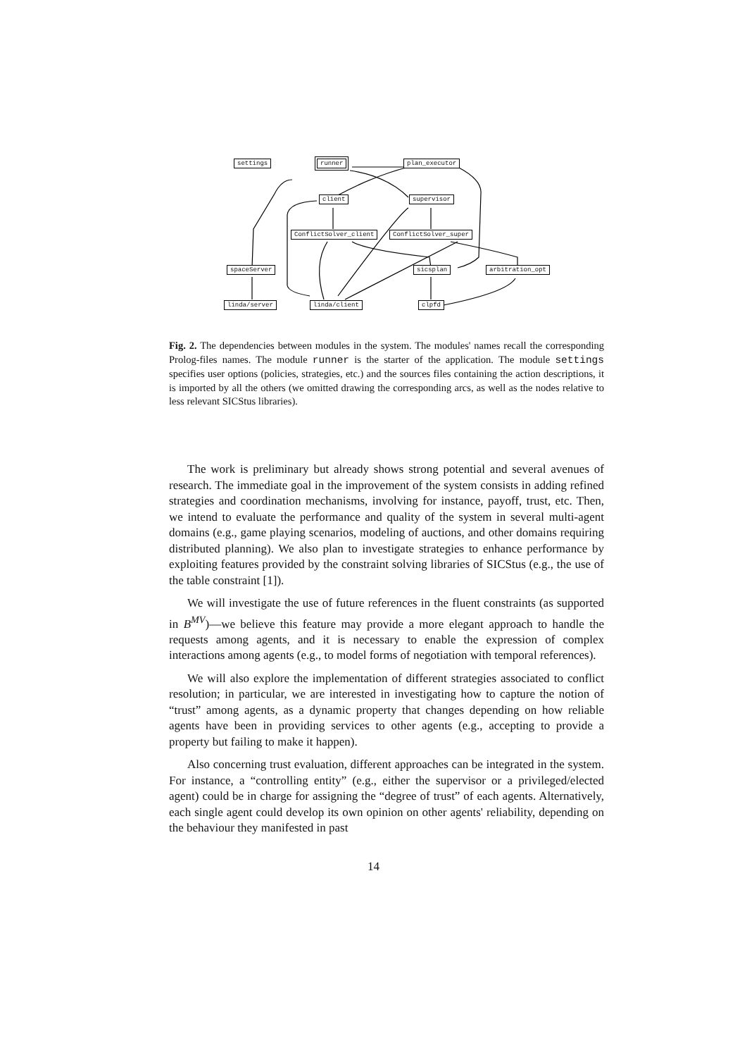settings runner plan_executor
client supervisor
ConflictSolver_client ConflictSolver_super
spaceServer sicsplan arbitration_opt
linda/server linda/client clpfd
Fig. 2. The dependencies between modules in the system. The modules' names recall the corresponding Prolog-files names. The module runner is the starter of the application. The module settings specifies user options (policies, strategies, etc.) and the sources files containing the action descriptions, it is imported by all the others (we omitted drawing the corresponding arcs, as well as the nodes relative to less relevant SICStus libraries).
The work is preliminary but already shows strong potential and several avenues of research. The immediate goal in the improvement of the system consists in adding refined strategies and coordination mechanisms, involving for instance, payoff, trust, etc. Then, we intend to evaluate the performance and quality of the system in several multi-agent domains (e.g., game playing scenarios, modeling of auctions, and other domains requiring distributed planning). We also plan to investigate strategies to enhance performance by exploiting features provided by the constraint solving libraries of SICStus (e.g., the use of the table constraint [1]).
We will investigate the use of future references in the fluent constraints (as supported in B<sup>MV</sup>)—we believe this feature may provide a more elegant approach to handle the requests among agents, and it is necessary to enable the expression of complex interactions among agents (e.g., to model forms of negotiation with temporal references).
We will also explore the implementation of different strategies associated to conflict resolution; in particular, we are interested in investigating how to capture the notion of “trust” among agents, as a dynamic property that changes depending on how reliable agents have been in providing services to other agents (e.g., accepting to provide a property but failing to make it happen).
Also concerning trust evaluation, different approaches can be integrated in the system. For instance, a “controlling entity” (e.g., either the supervisor or a privileged/elected agent) could be in charge for assigning the “degree of trust” of each agents. Alternatively, each single agent could develop its own opinion on other agents' reliability, depending on the behaviour they manifested in past
14